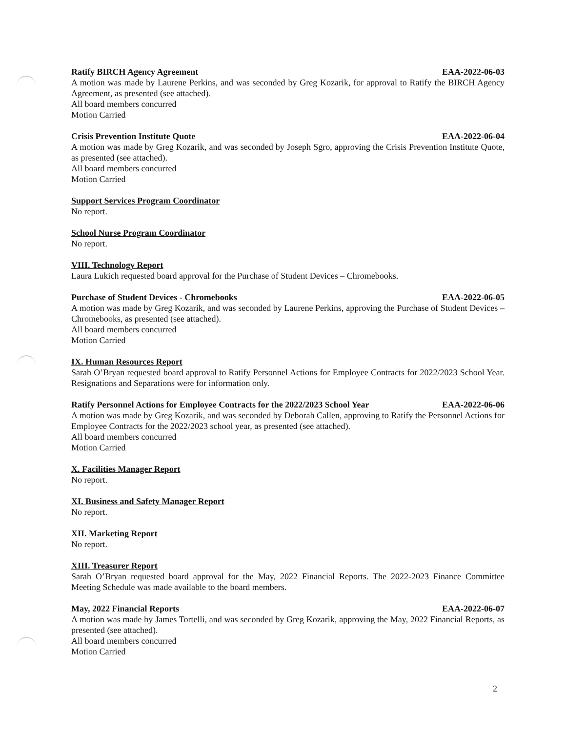Ratify BIRCH Agency Agreement EAA-2022-06-03
A motion was made by Laurene Perkins, and was seconded by Greg Kozarik, for approval to Ratify the BIRCH Agency Agreement, as presented (see attached).
All board members concurred
Motion Carried
Crisis Prevention Institute Quote EAA-2022-06-04
A motion was made by Greg Kozarik, and was seconded by Joseph Sgro, approving the Crisis Prevention Institute Quote, as presented (see attached).
All board members concurred
Motion Carried
Support Services Program Coordinator
No report.
School Nurse Program Coordinator
No report.
VIII. Technology Report
Laura Lukich requested board approval for the Purchase of Student Devices – Chromebooks.
Purchase of Student Devices - Chromebooks EAA-2022-06-05
A motion was made by Greg Kozarik, and was seconded by Laurene Perkins, approving the Purchase of Student Devices – Chromebooks, as presented (see attached).
All board members concurred
Motion Carried
IX. Human Resources Report
Sarah O’Bryan requested board approval to Ratify Personnel Actions for Employee Contracts for 2022/2023 School Year. Resignations and Separations were for information only.
Ratify Personnel Actions for Employee Contracts for the 2022/2023 School Year EAA-2022-06-06
A motion was made by Greg Kozarik, and was seconded by Deborah Callen, approving to Ratify the Personnel Actions for Employee Contracts for the 2022/2023 school year, as presented (see attached).
All board members concurred
Motion Carried
X. Facilities Manager Report
No report.
XI. Business and Safety Manager Report
No report.
XII. Marketing Report
No report.
XIII. Treasurer Report
Sarah O’Bryan requested board approval for the May, 2022 Financial Reports. The 2022-2023 Finance Committee Meeting Schedule was made available to the board members.
May, 2022 Financial Reports EAA-2022-06-07
A motion was made by James Tortelli, and was seconded by Greg Kozarik, approving the May, 2022 Financial Reports, as presented (see attached).
All board members concurred
Motion Carried
2